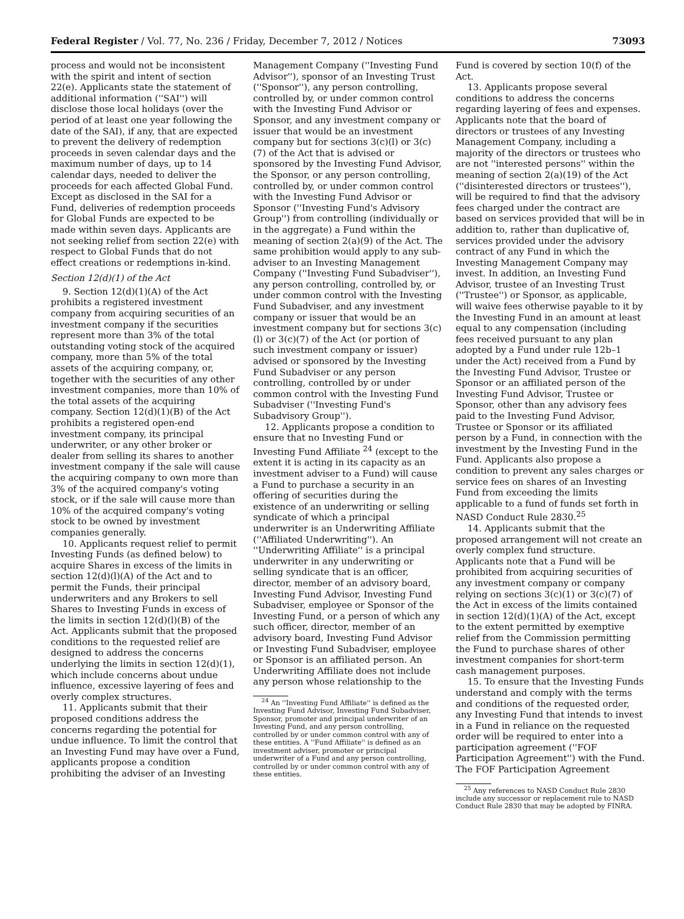Federal Register / Vol. 77, No. 236 / Friday, December 7, 2012 / Notices 73093
process and would not be inconsistent with the spirit and intent of section 22(e). Applicants state the statement of additional information (''SAI'') will disclose those local holidays (over the period of at least one year following the date of the SAI), if any, that are expected to prevent the delivery of redemption proceeds in seven calendar days and the maximum number of days, up to 14 calendar days, needed to deliver the proceeds for each affected Global Fund. Except as disclosed in the SAI for a Fund, deliveries of redemption proceeds for Global Funds are expected to be made within seven days. Applicants are not seeking relief from section 22(e) with respect to Global Funds that do not effect creations or redemptions in-kind.
Section 12(d)(1) of the Act
9. Section 12(d)(1)(A) of the Act prohibits a registered investment company from acquiring securities of an investment company if the securities represent more than 3% of the total outstanding voting stock of the acquired company, more than 5% of the total assets of the acquiring company, or, together with the securities of any other investment companies, more than 10% of the total assets of the acquiring company. Section 12(d)(1)(B) of the Act prohibits a registered open-end investment company, its principal underwriter, or any other broker or dealer from selling its shares to another investment company if the sale will cause the acquiring company to own more than 3% of the acquired company's voting stock, or if the sale will cause more than 10% of the acquired company's voting stock to be owned by investment companies generally.
10. Applicants request relief to permit Investing Funds (as defined below) to acquire Shares in excess of the limits in section 12(d)(l)(A) of the Act and to permit the Funds, their principal underwriters and any Brokers to sell Shares to Investing Funds in excess of the limits in section 12(d)(l)(B) of the Act. Applicants submit that the proposed conditions to the requested relief are designed to address the concerns underlying the limits in section 12(d)(1), which include concerns about undue influence, excessive layering of fees and overly complex structures.
11. Applicants submit that their proposed conditions address the concerns regarding the potential for undue influence. To limit the control that an Investing Fund may have over a Fund, applicants propose a condition prohibiting the adviser of an Investing
Management Company (''Investing Fund Advisor''), sponsor of an Investing Trust (''Sponsor''), any person controlling, controlled by, or under common control with the Investing Fund Advisor or Sponsor, and any investment company or issuer that would be an investment company but for sections 3(c)(l) or 3(c)(7) of the Act that is advised or sponsored by the Investing Fund Advisor, the Sponsor, or any person controlling, controlled by, or under common control with the Investing Fund Advisor or Sponsor (''Investing Fund's Advisory Group'') from controlling (individually or in the aggregate) a Fund within the meaning of section 2(a)(9) of the Act. The same prohibition would apply to any sub-adviser to an Investing Management Company (''Investing Fund Subadviser''), any person controlling, controlled by, or under common control with the Investing Fund Subadviser, and any investment company or issuer that would be an investment company but for sections 3(c)(l) or 3(c)(7) of the Act (or portion of such investment company or issuer) advised or sponsored by the Investing Fund Subadviser or any person controlling, controlled by or under common control with the Investing Fund Subadviser (''Investing Fund's Subadvisory Group'').
12. Applicants propose a condition to ensure that no Investing Fund or Investing Fund Affiliate <sup>24</sup> (except to the extent it is acting in its capacity as an investment adviser to a Fund) will cause a Fund to purchase a security in an offering of securities during the existence of an underwriting or selling syndicate of which a principal underwriter is an Underwriting Affiliate (''Affiliated Underwriting''). An ''Underwriting Affiliate'' is a principal underwriter in any underwriting or selling syndicate that is an officer, director, member of an advisory board, Investing Fund Advisor, Investing Fund Subadviser, employee or Sponsor of the Investing Fund, or a person of which any such officer, director, member of an advisory board, Investing Fund Advisor or Investing Fund Subadviser, employee or Sponsor is an affiliated person. An Underwriting Affiliate does not include any person whose relationship to the
<sup>24</sup> An ''Investing Fund Affiliate'' is defined as the Investing Fund Advisor, Investing Fund Subadviser, Sponsor, promoter and principal underwriter of an Investing Fund, and any person controlling, controlled by or under common control with any of these entities. A ''Fund Affiliate'' is defined as an investment adviser, promoter or principal underwriter of a Fund and any person controlling, controlled by or under common control with any of these entities.
Fund is covered by section 10(f) of the Act.
13. Applicants propose several conditions to address the concerns regarding layering of fees and expenses. Applicants note that the board of directors or trustees of any Investing Management Company, including a majority of the directors or trustees who are not ''interested persons'' within the meaning of section 2(a)(19) of the Act (''disinterested directors or trustees''), will be required to find that the advisory fees charged under the contract are based on services provided that will be in addition to, rather than duplicative of, services provided under the advisory contract of any Fund in which the Investing Management Company may invest. In addition, an Investing Fund Advisor, trustee of an Investing Trust (''Trustee'') or Sponsor, as applicable, will waive fees otherwise payable to it by the Investing Fund in an amount at least equal to any compensation (including fees received pursuant to any plan adopted by a Fund under rule 12b–1 under the Act) received from a Fund by the Investing Fund Advisor, Trustee or Sponsor or an affiliated person of the Investing Fund Advisor, Trustee or Sponsor, other than any advisory fees paid to the Investing Fund Advisor, Trustee or Sponsor or its affiliated person by a Fund, in connection with the investment by the Investing Fund in the Fund. Applicants also propose a condition to prevent any sales charges or service fees on shares of an Investing Fund from exceeding the limits applicable to a fund of funds set forth in NASD Conduct Rule 2830.<sup>25</sup>
14. Applicants submit that the proposed arrangement will not create an overly complex fund structure. Applicants note that a Fund will be prohibited from acquiring securities of any investment company or company relying on sections 3(c)(1) or 3(c)(7) of the Act in excess of the limits contained in section 12(d)(1)(A) of the Act, except to the extent permitted by exemptive relief from the Commission permitting the Fund to purchase shares of other investment companies for short-term cash management purposes.
15. To ensure that the Investing Funds understand and comply with the terms and conditions of the requested order, any Investing Fund that intends to invest in a Fund in reliance on the requested order will be required to enter into a participation agreement (''FOF Participation Agreement'') with the Fund. The FOF Participation Agreement
<sup>25</sup> Any references to NASD Conduct Rule 2830 include any successor or replacement rule to NASD Conduct Rule 2830 that may be adopted by FINRA.